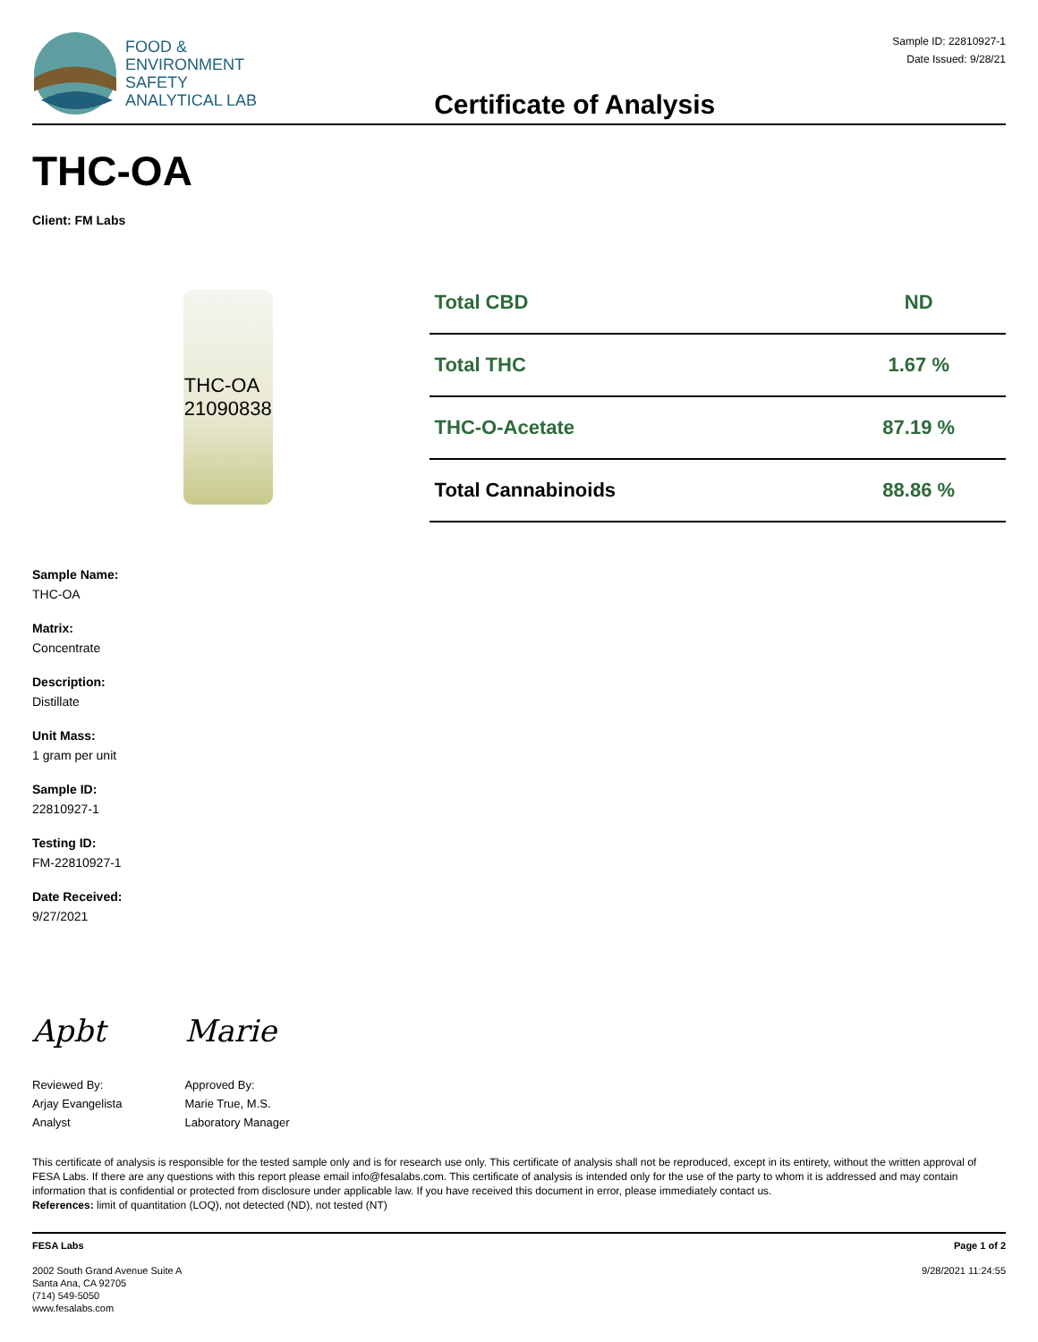FOOD &
ENVIRONMENT
SAFETY
ANALYTICAL LAB
Certificate of Analysis
Sample ID: 22810927-1
Date Issued: 9/28/21
THC-OA
Client: FM Labs
THC-OA
21090838
| Total CBD | ND |
| Total THC | 1.67 % |
| THC-O-Acetate | 87.19 % |
| Total Cannabinoids | 88.86 % |
Sample Name:
THC-OA
Matrix:
Concentrate
Description:
Distillate
Unit Mass:
1 gram per unit
Sample ID:
22810927-1
Testing ID:
FM-22810927-1
Date Received:
9/27/2021
Apbt
Reviewed By:
Arjay Evangelista
Analyst
Marie
Approved By:
Marie True, M.S.
Laboratory Manager
This certificate of analysis is responsible for the tested sample only and is for research use only. This certificate of analysis shall not be reproduced, except in its entirety, without the written approval of FESA Labs. If there are any questions with this report please email info@fesalabs.com. This certificate of analysis is intended only for the use of the party to whom it is addressed and may contain information that is confidential or protected from disclosure under applicable law. If you have received this document in error, please immediately contact us.
References: limit of quantitation (LOQ), not detected (ND), not tested (NT)
FESA Labs
2002 South Grand Avenue Suite A
Santa Ana, CA 92705
(714) 549-5050
www.fesalabs.com
Page 1 of 2
9/28/2021 11:24:55